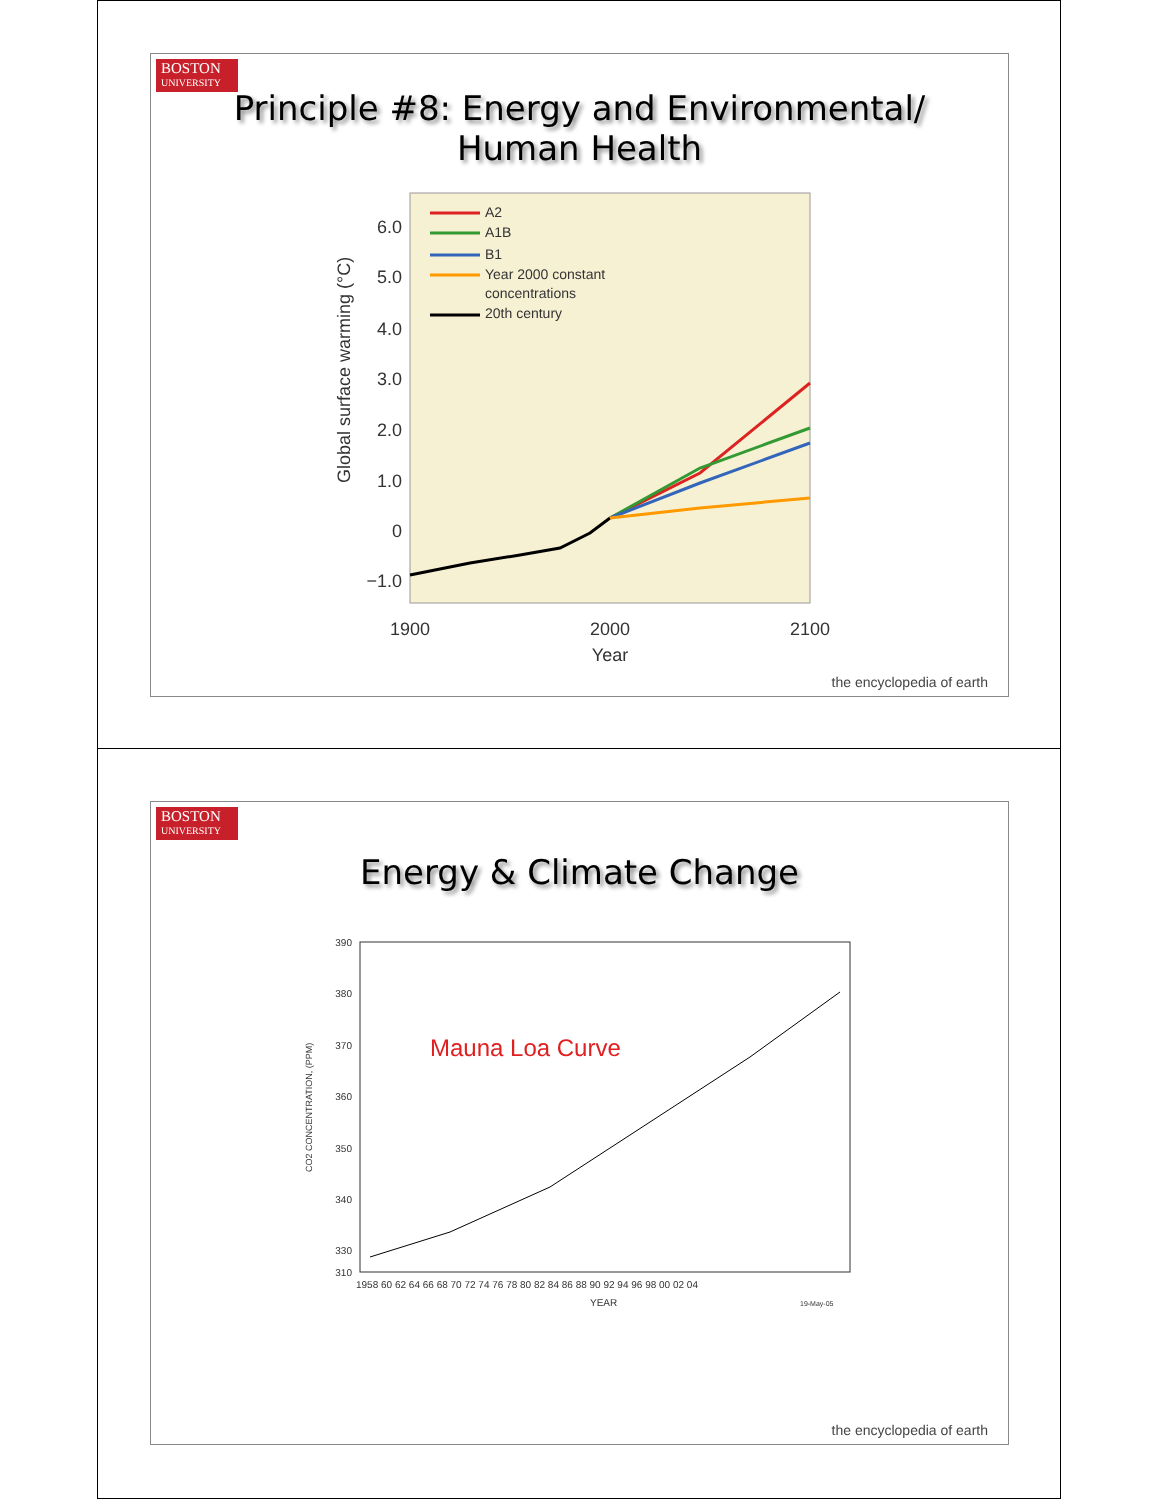BOSTON
UNIVERSITY
Principle #8: Energy and Environmental/
Human Health
6.0
5.0
4.0
3.0
2.0
1.0
0
−1.0
1900
2000
2100
Year
Global surface warming (°C)
A2
A1B
B1
Year 2000 constant
concentrations
20th century
the encyclopedia of earth
BOSTON
UNIVERSITY
Energy & Climate Change
390
380
370
360
350
340
330
310
1958 60 62 64 66 68 70 72 74 76 78 80 82 84 86 88 90 92 94 96 98 00 02 04
YEAR
19-May-05
CO2 CONCENTRATION, (PPM)
Mauna Loa Curve
the encyclopedia of earth